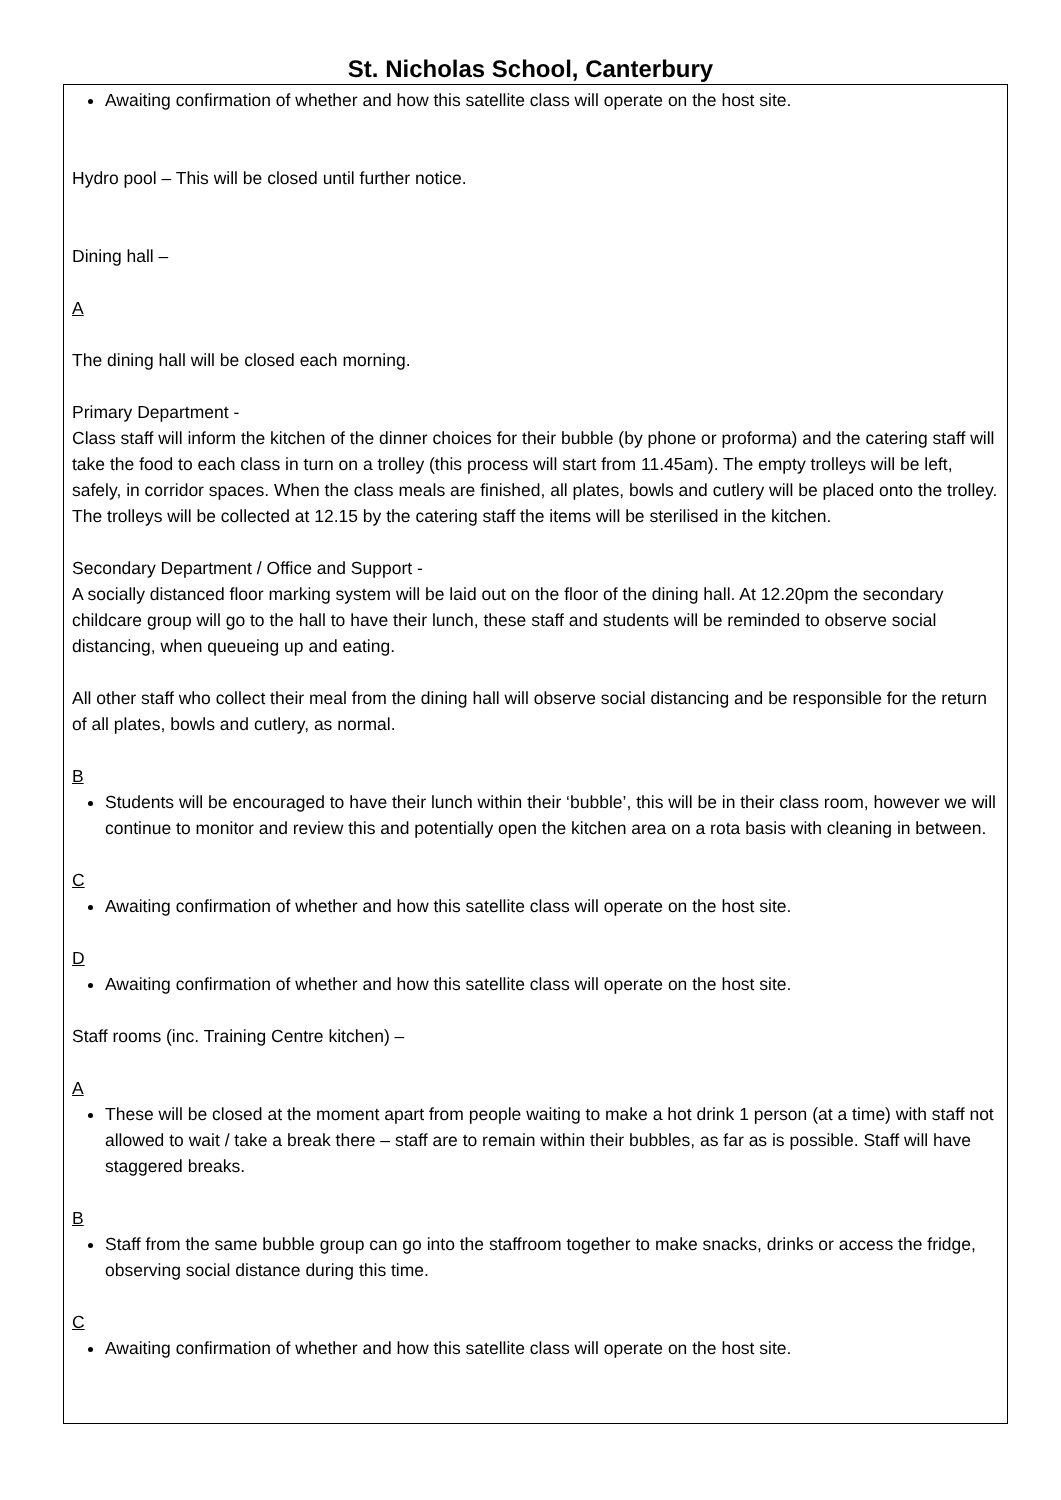St. Nicholas School, Canterbury
Awaiting confirmation of whether and how this satellite class will operate on the host site.
Hydro pool – This will be closed until further notice.
Dining hall –
A
The dining hall will be closed each morning.
Primary Department -
Class staff will inform the kitchen of the dinner choices for their bubble (by phone or proforma) and the catering staff will take the food to each class in turn on a trolley (this process will start from 11.45am). The empty trolleys will be left, safely, in corridor spaces. When the class meals are finished, all plates, bowls and cutlery will be placed onto the trolley. The trolleys will be collected at 12.15 by the catering staff the items will be sterilised in the kitchen.
Secondary Department / Office and Support -
A socially distanced floor marking system will be laid out on the floor of the dining hall. At 12.20pm the secondary childcare group will go to the hall to have their lunch, these staff and students will be reminded to observe social distancing, when queueing up and eating.
All other staff who collect their meal from the dining hall will observe social distancing and be responsible for the return of all plates, bowls and cutlery, as normal.
B
Students will be encouraged to have their lunch within their ‘bubble’, this will be in their class room, however we will continue to monitor and review this and potentially open the kitchen area on a rota basis with cleaning in between.
C
Awaiting confirmation of whether and how this satellite class will operate on the host site.
D
Awaiting confirmation of whether and how this satellite class will operate on the host site.
Staff rooms (inc. Training Centre kitchen) –
A
These will be closed at the moment apart from people waiting to make a hot drink 1 person (at a time) with staff not allowed to wait / take a break there – staff are to remain within their bubbles, as far as is possible. Staff will have staggered breaks.
B
Staff from the same bubble group can go into the staffroom together to make snacks, drinks or access the fridge, observing social distance during this time.
C
Awaiting confirmation of whether and how this satellite class will operate on the host site.